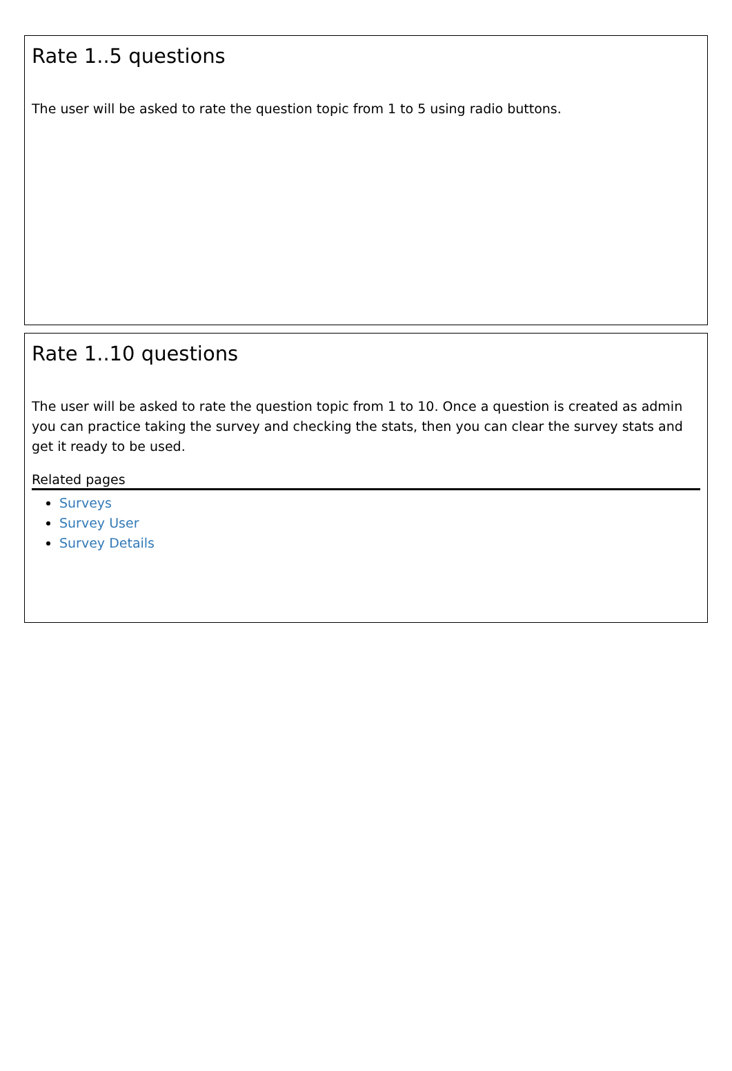Rate 1..5 questions
The user will be asked to rate the question topic from 1 to 5 using radio buttons.
Rate 1..10 questions
The user will be asked to rate the question topic from 1 to 10. Once a question is created as admin you can practice taking the survey and checking the stats, then you can clear the survey stats and get it ready to be used.
Related pages
Surveys
Survey User
Survey Details